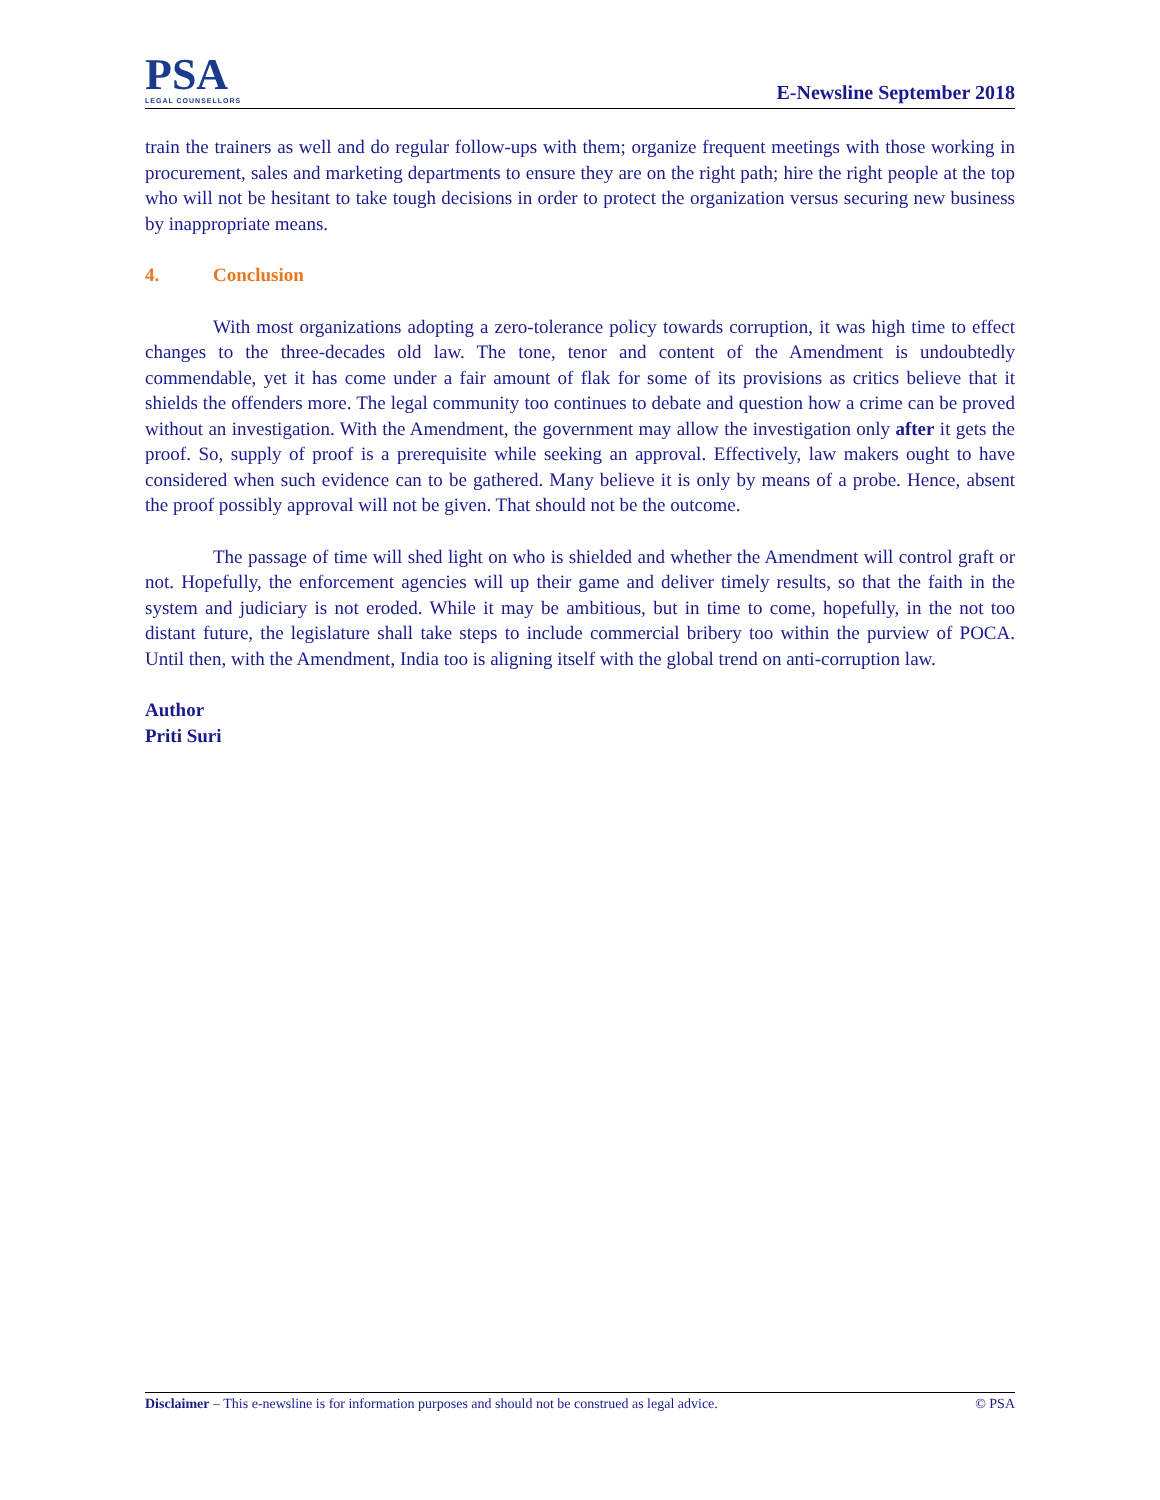PSA
LEGAL COUNSELLORS
E-Newsline September 2018
train the trainers as well and do regular follow-ups with them; organize frequent meetings with those working in procurement, sales and marketing departments to ensure they are on the right path; hire the right people at the top who will not be hesitant to take tough decisions in order to protect the organization versus securing new business by inappropriate means.
4. Conclusion
With most organizations adopting a zero-tolerance policy towards corruption, it was high time to effect changes to the three-decades old law. The tone, tenor and content of the Amendment is undoubtedly commendable, yet it has come under a fair amount of flak for some of its provisions as critics believe that it shields the offenders more. The legal community too continues to debate and question how a crime can be proved without an investigation. With the Amendment, the government may allow the investigation only after it gets the proof. So, supply of proof is a prerequisite while seeking an approval. Effectively, law makers ought to have considered when such evidence can to be gathered. Many believe it is only by means of a probe. Hence, absent the proof possibly approval will not be given. That should not be the outcome.
The passage of time will shed light on who is shielded and whether the Amendment will control graft or not. Hopefully, the enforcement agencies will up their game and deliver timely results, so that the faith in the system and judiciary is not eroded. While it may be ambitious, but in time to come, hopefully, in the not too distant future, the legislature shall take steps to include commercial bribery too within the purview of POCA. Until then, with the Amendment, India too is aligning itself with the global trend on anti-corruption law.
Author
Priti Suri
Disclaimer – This e-newsline is for information purposes and should not be construed as legal advice.
© PSA